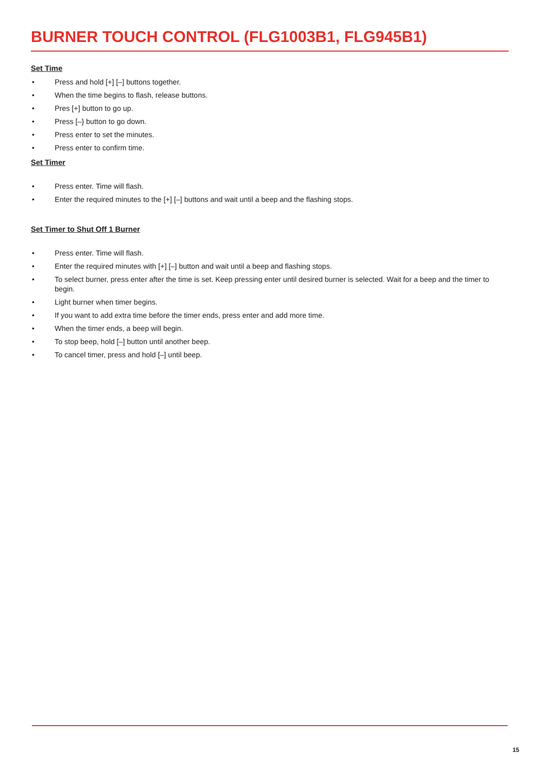BURNER TOUCH CONTROL (FLG1003B1, FLG945B1)
Set Time
• Press and hold [+] [–] buttons together.
• When the time begins to flash, release buttons.
• Pres [+] button to go up.
• Press [–} button to go down.
• Press enter to set the minutes.
• Press enter to confirm time.
Set Timer
• Press enter. Time will flash.
• Enter the required minutes to the [+] [–] buttons and wait until a beep and the flashing stops.
Set Timer to Shut Off 1 Burner
• Press enter. Time will flash.
• Enter the required minutes with [+] [–] button and wait until a beep and flashing stops.
• To select burner, press enter after the time is set. Keep pressing enter until desired burner is selected. Wait for a beep and the timer to begin.
• Light burner when timer begins.
• If you want to add extra time before the timer ends, press enter and add more time.
• When the timer ends, a beep will begin.
• To stop beep, hold [–] button until another beep.
• To cancel timer, press and hold [–] until beep.
15